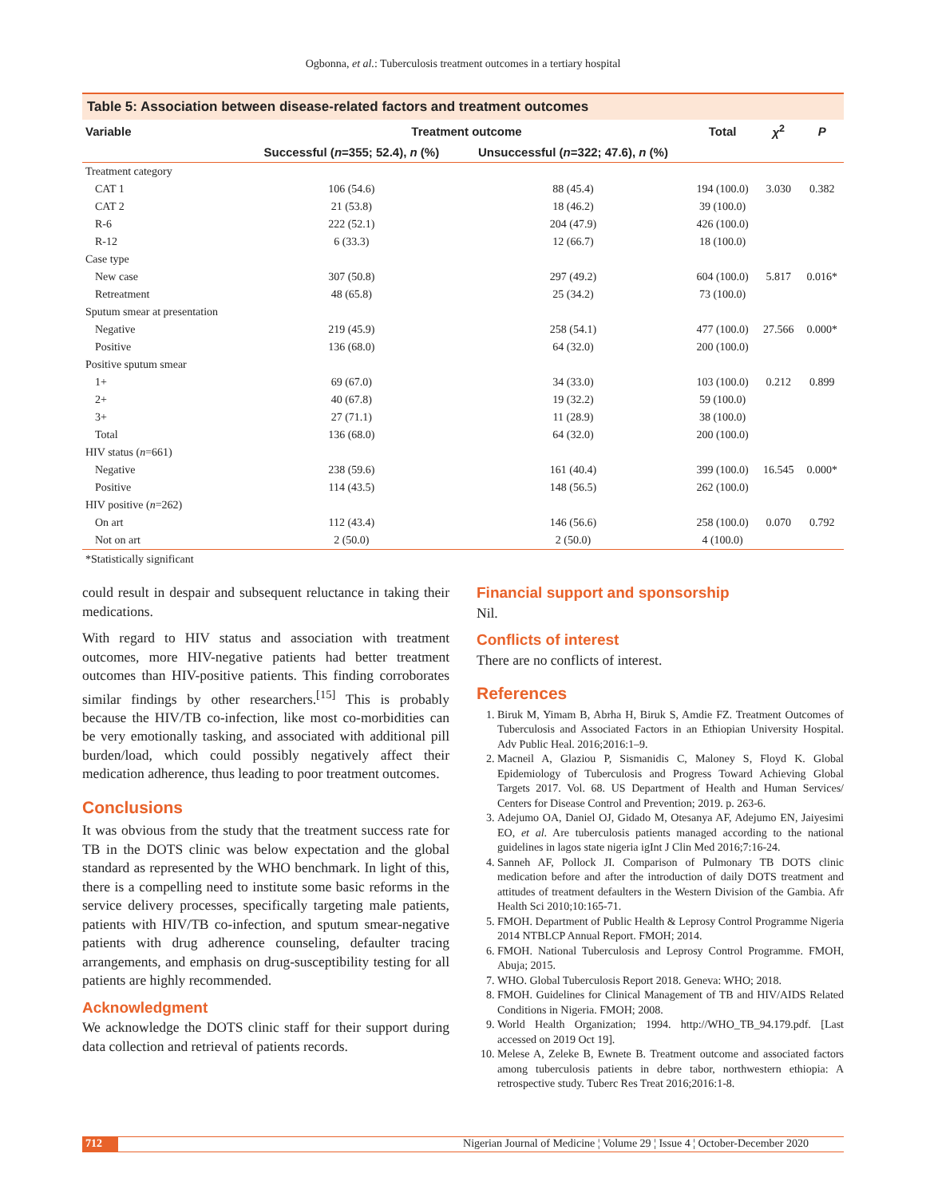Ogbonna, et al.: Tuberculosis treatment outcomes in a tertiary hospital
Table 5: Association between disease-related factors and treatment outcomes
| Variable | Treatment outcome | | Total | χ<sup>2</sup> | P |
| --- | --- | --- | --- | --- | --- |
| | Successful ( n =355; 52.4), n (%) | Unsuccessful ( n =322; 47.6), n (%) | | | |
| Treatment category | | | | | |
| CAT 1 | 106 (54.6) | 88 (45.4) | 194 (100.0) | 3.030 | 0.382 |
| CAT 2 | 21 (53.8) | 18 (46.2) | 39 (100.0) | | |
| R-6 | 222 (52.1) | 204 (47.9) | 426 (100.0) | | |
| R-12 | 6 (33.3) | 12 (66.7) | 18 (100.0) | | |
| Case type | | | | | |
| New case | 307 (50.8) | 297 (49.2) | 604 (100.0) | 5.817 | 0.016* |
| Retreatment | 48 (65.8) | 25 (34.2) | 73 (100.0) | | |
| Sputum smear at presentation | | | | | |
| Negative | 219 (45.9) | 258 (54.1) | 477 (100.0) | 27.566 | 0.000* |
| Positive | 136 (68.0) | 64 (32.0) | 200 (100.0) | | |
| Positive sputum smear | | | | | |
| 1+ | 69 (67.0) | 34 (33.0) | 103 (100.0) | 0.212 | 0.899 |
| 2+ | 40 (67.8) | 19 (32.2) | 59 (100.0) | | |
| 3+ | 27 (71.1) | 11 (28.9) | 38 (100.0) | | |
| Total | 136 (68.0) | 64 (32.0) | 200 (100.0) | | |
| HIV status ( n =661) | | | | | |
| Negative | 238 (59.6) | 161 (40.4) | 399 (100.0) | 16.545 | 0.000* |
| Positive | 114 (43.5) | 148 (56.5) | 262 (100.0) | | |
| HIV positive ( n =262) | | | | | |
| On art | 112 (43.4) | 146 (56.6) | 258 (100.0) | 0.070 | 0.792 |
| Not on art | 2 (50.0) | 2 (50.0) | 4 (100.0) | | |
*Statistically significant
could result in despair and subsequent reluctance in taking their medications.
With regard to HIV status and association with treatment outcomes, more HIV-negative patients had better treatment outcomes than HIV-positive patients. This finding corroborates similar findings by other researchers.<sup>[15]</sup> This is probably because the HIV/TB co-infection, like most co-morbidities can be very emotionally tasking, and associated with additional pill burden/load, which could possibly negatively affect their medication adherence, thus leading to poor treatment outcomes.
Conclusions
It was obvious from the study that the treatment success rate for TB in the DOTS clinic was below expectation and the global standard as represented by the WHO benchmark. In light of this, there is a compelling need to institute some basic reforms in the service delivery processes, specifically targeting male patients, patients with HIV/TB co-infection, and sputum smear-negative patients with drug adherence counseling, defaulter tracing arrangements, and emphasis on drug-susceptibility testing for all patients are highly recommended.
Acknowledgment
We acknowledge the DOTS clinic staff for their support during data collection and retrieval of patients records.
Financial support and sponsorship
Nil.
Conflicts of interest
There are no conflicts of interest.
References
1. Biruk M, Yimam B, Abrha H, Biruk S, Amdie FZ. Treatment Outcomes of Tuberculosis and Associated Factors in an Ethiopian University Hospital. Adv Public Heal. 2016;2016:1–9.
2. Macneil A, Glaziou P, Sismanidis C, Maloney S, Floyd K. Global Epidemiology of Tuberculosis and Progress Toward Achieving Global Targets 2017. Vol. 68. US Department of Health and Human Services/ Centers for Disease Control and Prevention; 2019. p. 263-6.
3. Adejumo OA, Daniel OJ, Gidado M, Otesanya AF, Adejumo EN, Jaiyesimi EO, et al. Are tuberculosis patients managed according to the national guidelines in lagos state nigeria igInt J Clin Med 2016;7:16-24.
4. Sanneh AF, Pollock JI. Comparison of Pulmonary TB DOTS clinic medication before and after the introduction of daily DOTS treatment and attitudes of treatment defaulters in the Western Division of the Gambia. Afr Health Sci 2010;10:165-71.
5. FMOH. Department of Public Health & Leprosy Control Programme Nigeria 2014 NTBLCP Annual Report. FMOH; 2014.
6. FMOH. National Tuberculosis and Leprosy Control Programme. FMOH, Abuja; 2015.
7. WHO. Global Tuberculosis Report 2018. Geneva: WHO; 2018.
8. FMOH. Guidelines for Clinical Management of TB and HIV/AIDS Related Conditions in Nigeria. FMOH; 2008.
9. World Health Organization; 1994. http://WHO_TB_94.179.pdf. [Last accessed on 2019 Oct 19].
10. Melese A, Zeleke B, Ewnete B. Treatment outcome and associated factors among tuberculosis patients in debre tabor, northwestern ethiopia: A retrospective study. Tuberc Res Treat 2016;2016:1-8.
712 Nigerian Journal of Medicine ¦ Volume 29 ¦ Issue 4 ¦ October-December 2020